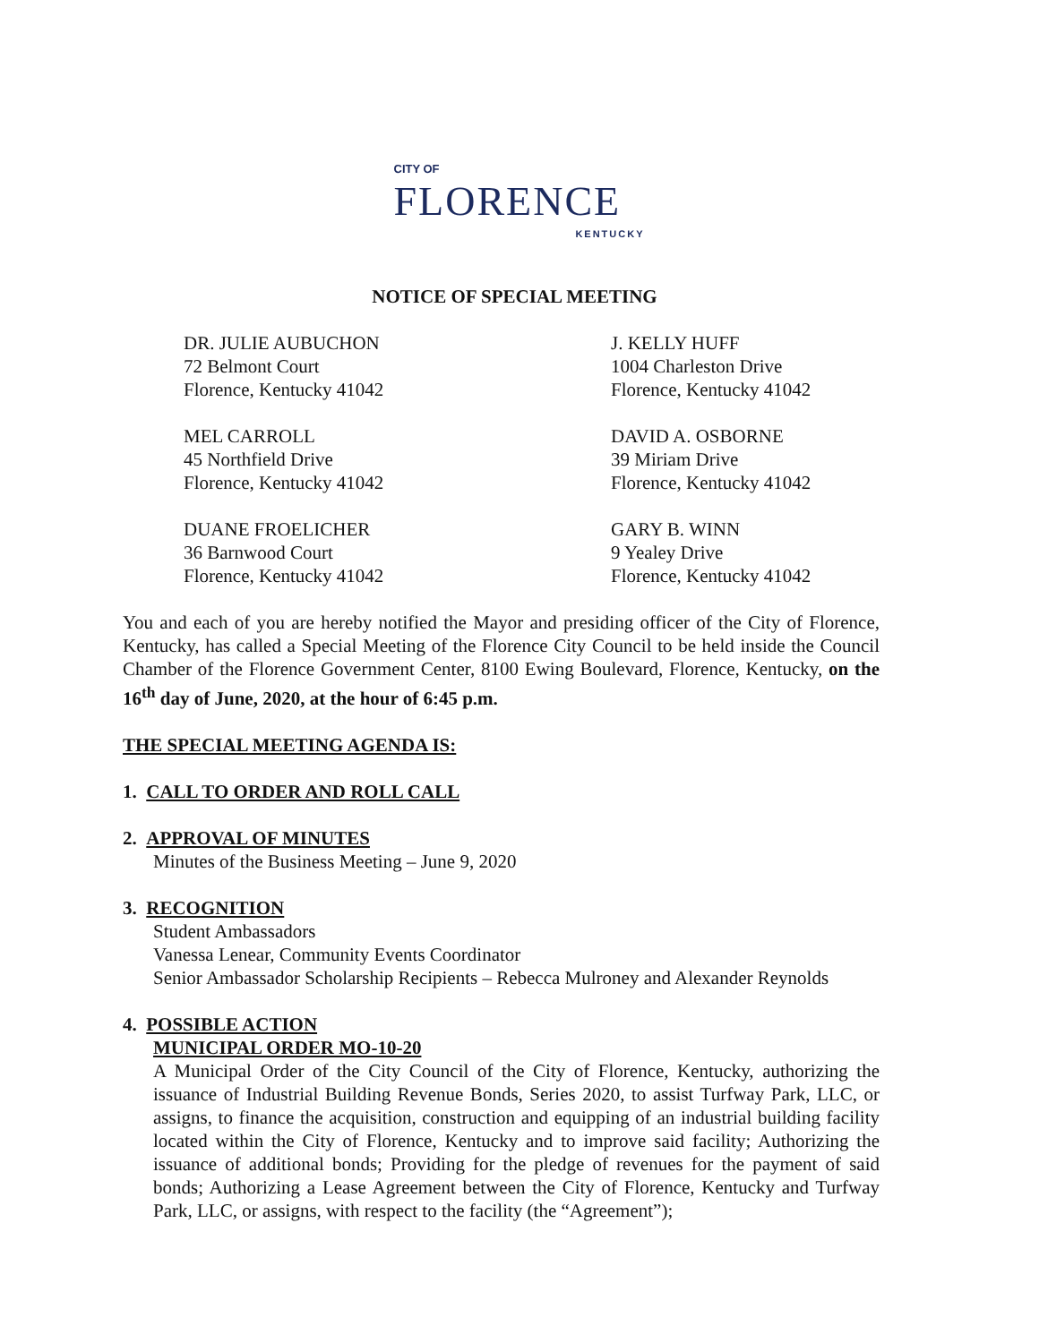CITY OF
FLORENCE
KENTUCKY
NOTICE OF SPECIAL MEETING
DR. JULIE AUBUCHON
72 Belmont Court
Florence, Kentucky 41042
J. KELLY HUFF
1004 Charleston Drive
Florence, Kentucky 41042
MEL CARROLL
45 Northfield Drive
Florence, Kentucky 41042
DAVID A. OSBORNE
39 Miriam Drive
Florence, Kentucky 41042
DUANE FROELICHER
36 Barnwood Court
Florence, Kentucky 41042
GARY B. WINN
9 Yealey Drive
Florence, Kentucky 41042
You and each of you are hereby notified the Mayor and presiding officer of the City of Florence, Kentucky, has called a Special Meeting of the Florence City Council to be held inside the Council Chamber of the Florence Government Center, 8100 Ewing Boulevard, Florence, Kentucky, on the 16<sup>th</sup> day of June, 2020, at the hour of 6:45 p.m.
THE SPECIAL MEETING AGENDA IS:
1. CALL TO ORDER AND ROLL CALL
2. APPROVAL OF MINUTES
Minutes of the Business Meeting – June 9, 2020
3. RECOGNITION
Student Ambassadors
Vanessa Lenear, Community Events Coordinator
Senior Ambassador Scholarship Recipients – Rebecca Mulroney and Alexander Reynolds
4. POSSIBLE ACTION
MUNICIPAL ORDER MO-10-20
A Municipal Order of the City Council of the City of Florence, Kentucky, authorizing the issuance of Industrial Building Revenue Bonds, Series 2020, to assist Turfway Park, LLC, or assigns, to finance the acquisition, construction and equipping of an industrial building facility located within the City of Florence, Kentucky and to improve said facility; Authorizing the issuance of additional bonds; Providing for the pledge of revenues for the payment of said bonds; Authorizing a Lease Agreement between the City of Florence, Kentucky and Turfway Park, LLC, or assigns, with respect to the facility (the “Agreement”);